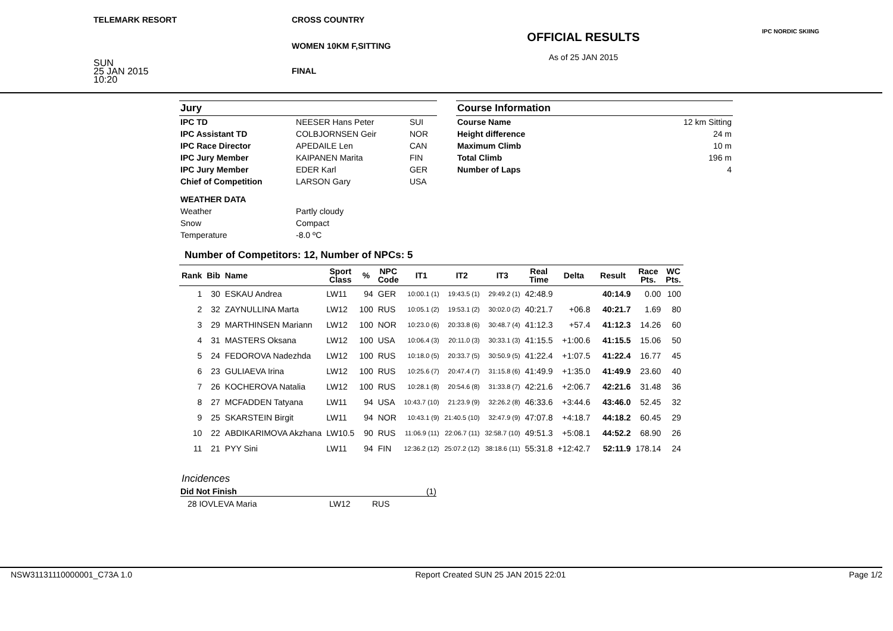TELEMARK RESORT
SUN
25 JAN 2015
10:20
CROSS COUNTRY
WOMEN 10KM F,SITTING
FINAL
OFFICIAL RESULTS
As of 25 JAN 2015
IPC NORDIC SKIING
| Jury | | |
| IPC TD | NEESER Hans Peter | SUI |
| IPC Assistant TD | COLBJORNSEN Geir | NOR |
| IPC Race Director | APEDAILE Len | CAN |
| IPC Jury Member | KAIPANEN Marita | FIN |
| IPC Jury Member | EDER Karl | GER |
| Chief of Competition | LARSON Gary | USA |
| WEATHER DATA | | |
| Weather | Partly cloudy | |
| Snow | Compact | |
| Temperature | -8.0 ºC | |
| Course Information | |
| Course Name | 12 km Sitting |
| Height difference | 24 m |
| Maximum Climb | 10 m |
| Total Climb | 196 m |
| Number of Laps | 4 |
Number of Competitors: 12, Number of NPCs: 5
| Rank | Bib | Name | Sport Class | % | NPC Code | IT1 | IT2 | IT3 | Real Time | Delta | Result | Race Pts. | WC Pts. |
| --- | --- | --- | --- | --- | --- | --- | --- | --- | --- | --- | --- | --- | --- |
| 1 | 30 | ESKAU Andrea | LW11 | 94 | GER | 10:00.1 (1) | 19:43.5 (1) | 29:49.2 (1) | 42:48.9 | | 40:14.9 | 0.00 | 100 |
| 2 | 32 | ZAYNULLINA Marta | LW12 | 100 | RUS | 10:05.1 (2) | 19:53.1 (2) | 30:02.0 (2) | 40:21.7 | +06.8 | 40:21.7 | 1.69 | 80 |
| 3 | 29 | MARTHINSEN Mariann | LW12 | 100 | NOR | 10:23.0 (6) | 20:33.8 (6) | 30:48.7 (4) | 41:12.3 | +57.4 | 41:12.3 | 14.26 | 60 |
| 4 | 31 | MASTERS Oksana | LW12 | 100 | USA | 10:06.4 (3) | 20:11.0 (3) | 30:33.1 (3) | 41:15.5 | +1:00.6 | 41:15.5 | 15.06 | 50 |
| 5 | 24 | FEDOROVA Nadezhda | LW12 | 100 | RUS | 10:18.0 (5) | 20:33.7 (5) | 30:50.9 (5) | 41:22.4 | +1:07.5 | 41:22.4 | 16.77 | 45 |
| 6 | 23 | GULIAEVA Irina | LW12 | 100 | RUS | 10:25.6 (7) | 20:47.4 (7) | 31:15.8 (6) | 41:49.9 | +1:35.0 | 41:49.9 | 23.60 | 40 |
| 7 | 26 | KOCHEROVA Natalia | LW12 | 100 | RUS | 10:28.1 (8) | 20:54.6 (8) | 31:33.8 (7) | 42:21.6 | +2:06.7 | 42:21.6 | 31.48 | 36 |
| 8 | 27 | MCFADDEN Tatyana | LW11 | 94 | USA | 10:43.7 (10) | 21:23.9 (9) | 32:26.2 (8) | 46:33.6 | +3:44.6 | 43:46.0 | 52.45 | 32 |
| 9 | 25 | SKARSTEIN Birgit | LW11 | 94 | NOR | 10:43.1 (9) | 21:40.5 (10) | 32:47.9 (9) | 47:07.8 | +4:18.7 | 44:18.2 | 60.45 | 29 |
| 10 | 22 | ABDIKARIMOVA Akzhana | LW10.5 | 90 | RUS | 11:06.9 (11) | 22:06.7 (11) | 32:58.7 (10) | 49:51.3 | +5:08.1 | 44:52.2 | 68.90 | 26 |
| 11 | 21 | PYY Sini | LW11 | 94 | FIN | 12:36.2 (12) | 25:07.2 (12) | 38:18.6 (11) | 55:31.8 | +12:42.7 | 52:11.9 | 178.14 | 24 |
Incidences
Did Not Finish (1)
28 IOVLEVA Maria LW12 RUS
NSW31131110000001_C73A 1.0 Report Created SUN 25 JAN 2015 22:01 Page 1/2